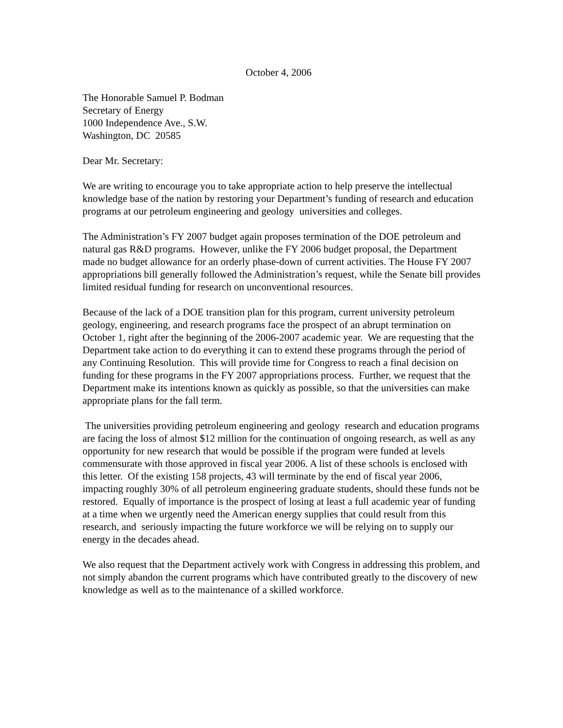October 4, 2006
The Honorable Samuel P. Bodman
Secretary of Energy
1000 Independence Ave., S.W.
Washington, DC 20585
Dear Mr. Secretary:
We are writing to encourage you to take appropriate action to help preserve the intellectual knowledge base of the nation by restoring your Department’s funding of research and education programs at our petroleum engineering and geology universities and colleges.
The Administration’s FY 2007 budget again proposes termination of the DOE petroleum and natural gas R&D programs. However, unlike the FY 2006 budget proposal, the Department made no budget allowance for an orderly phase-down of current activities. The House FY 2007 appropriations bill generally followed the Administration’s request, while the Senate bill provides limited residual funding for research on unconventional resources.
Because of the lack of a DOE transition plan for this program, current university petroleum geology, engineering, and research programs face the prospect of an abrupt termination on October 1, right after the beginning of the 2006-2007 academic year. We are requesting that the Department take action to do everything it can to extend these programs through the period of any Continuing Resolution. This will provide time for Congress to reach a final decision on funding for these programs in the FY 2007 appropriations process. Further, we request that the Department make its intentions known as quickly as possible, so that the universities can make appropriate plans for the fall term.
The universities providing petroleum engineering and geology research and education programs are facing the loss of almost $12 million for the continuation of ongoing research, as well as any opportunity for new research that would be possible if the program were funded at levels commensurate with those approved in fiscal year 2006. A list of these schools is enclosed with this letter. Of the existing 158 projects, 43 will terminate by the end of fiscal year 2006, impacting roughly 30% of all petroleum engineering graduate students, should these funds not be restored. Equally of importance is the prospect of losing at least a full academic year of funding at a time when we urgently need the American energy supplies that could result from this research, and seriously impacting the future workforce we will be relying on to supply our energy in the decades ahead.
We also request that the Department actively work with Congress in addressing this problem, and not simply abandon the current programs which have contributed greatly to the discovery of new knowledge as well as to the maintenance of a skilled workforce.